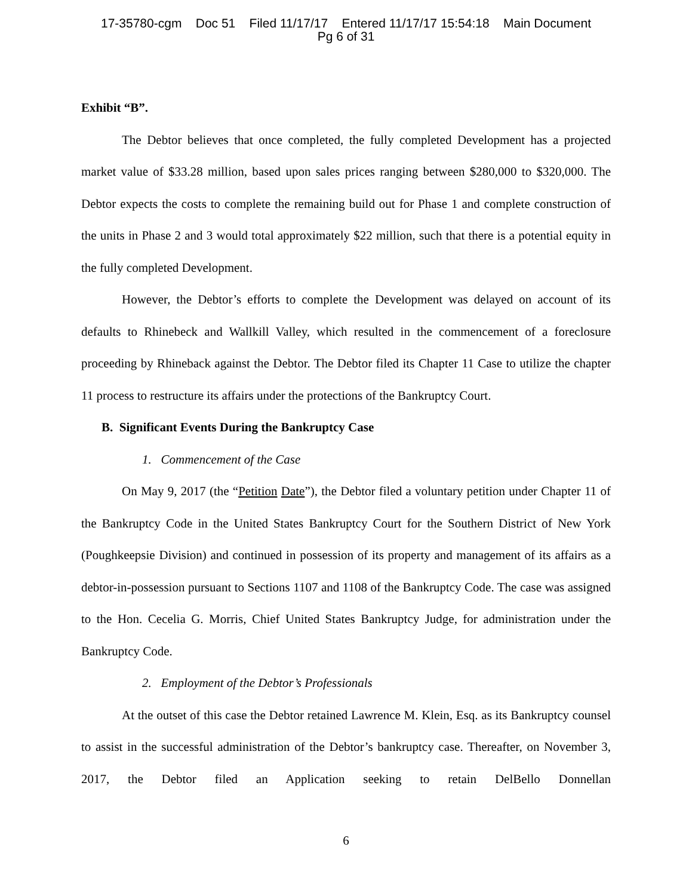17-35780-cgm Doc 51 Filed 11/17/17 Entered 11/17/17 15:54:18 Main Document
Pg 6 of 31
Exhibit “B”.
The Debtor believes that once completed, the fully completed Development has a projected market value of $33.28 million, based upon sales prices ranging between $280,000 to $320,000. The Debtor expects the costs to complete the remaining build out for Phase 1 and complete construction of the units in Phase 2 and 3 would total approximately $22 million, such that there is a potential equity in the fully completed Development.
However, the Debtor’s efforts to complete the Development was delayed on account of its defaults to Rhinebeck and Wallkill Valley, which resulted in the commencement of a foreclosure proceeding by Rhineback against the Debtor. The Debtor filed its Chapter 11 Case to utilize the chapter 11 process to restructure its affairs under the protections of the Bankruptcy Court.
B. Significant Events During the Bankruptcy Case
1. Commencement of the Case
On May 9, 2017 (the “Petition Date”), the Debtor filed a voluntary petition under Chapter 11 of the Bankruptcy Code in the United States Bankruptcy Court for the Southern District of New York (Poughkeepsie Division) and continued in possession of its property and management of its affairs as a debtor-in-possession pursuant to Sections 1107 and 1108 of the Bankruptcy Code. The case was assigned to the Hon. Cecelia G. Morris, Chief United States Bankruptcy Judge, for administration under the Bankruptcy Code.
2. Employment of the Debtor’s Professionals
At the outset of this case the Debtor retained Lawrence M. Klein, Esq. as its Bankruptcy counsel to assist in the successful administration of the Debtor’s bankruptcy case. Thereafter, on November 3, 2017, the Debtor filed an Application seeking to retain DelBello Donnellan
6